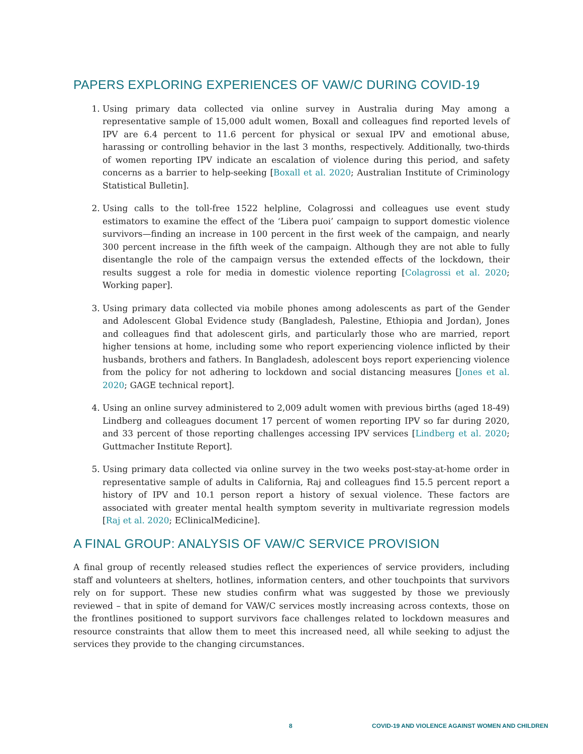PAPERS EXPLORING EXPERIENCES OF VAW/C DURING COVID-19
1. Using primary data collected via online survey in Australia during May among a representative sample of 15,000 adult women, Boxall and colleagues find reported levels of IPV are 6.4 percent to 11.6 percent for physical or sexual IPV and emotional abuse, harassing or controlling behavior in the last 3 months, respectively. Additionally, two-thirds of women reporting IPV indicate an escalation of violence during this period, and safety concerns as a barrier to help-seeking [Boxall et al. 2020; Australian Institute of Criminology Statistical Bulletin].
2. Using calls to the toll-free 1522 helpline, Colagrossi and colleagues use event study estimators to examine the effect of the ‘Libera puoi’ campaign to support domestic violence survivors—finding an increase in 100 percent in the first week of the campaign, and nearly 300 percent increase in the fifth week of the campaign. Although they are not able to fully disentangle the role of the campaign versus the extended effects of the lockdown, their results suggest a role for media in domestic violence reporting [Colagrossi et al. 2020; Working paper].
3. Using primary data collected via mobile phones among adolescents as part of the Gender and Adolescent Global Evidence study (Bangladesh, Palestine, Ethiopia and Jordan), Jones and colleagues find that adolescent girls, and particularly those who are married, report higher tensions at home, including some who report experiencing violence inflicted by their husbands, brothers and fathers. In Bangladesh, adolescent boys report experiencing violence from the policy for not adhering to lockdown and social distancing measures [Jones et al. 2020; GAGE technical report].
4. Using an online survey administered to 2,009 adult women with previous births (aged 18-49) Lindberg and colleagues document 17 percent of women reporting IPV so far during 2020, and 33 percent of those reporting challenges accessing IPV services [Lindberg et al. 2020; Guttmacher Institute Report].
5. Using primary data collected via online survey in the two weeks post-stay-at-home order in representative sample of adults in California, Raj and colleagues find 15.5 percent report a history of IPV and 10.1 person report a history of sexual violence. These factors are associated with greater mental health symptom severity in multivariate regression models [Raj et al. 2020; EClinicalMedicine].
A FINAL GROUP: ANALYSIS OF VAW/C SERVICE PROVISION
A final group of recently released studies reflect the experiences of service providers, including staff and volunteers at shelters, hotlines, information centers, and other touchpoints that survivors rely on for support. These new studies confirm what was suggested by those we previously reviewed – that in spite of demand for VAW/C services mostly increasing across contexts, those on the frontlines positioned to support survivors face challenges related to lockdown measures and resource constraints that allow them to meet this increased need, all while seeking to adjust the services they provide to the changing circumstances.
8 COVID-19 AND VIOLENCE AGAINST WOMEN AND CHILDREN